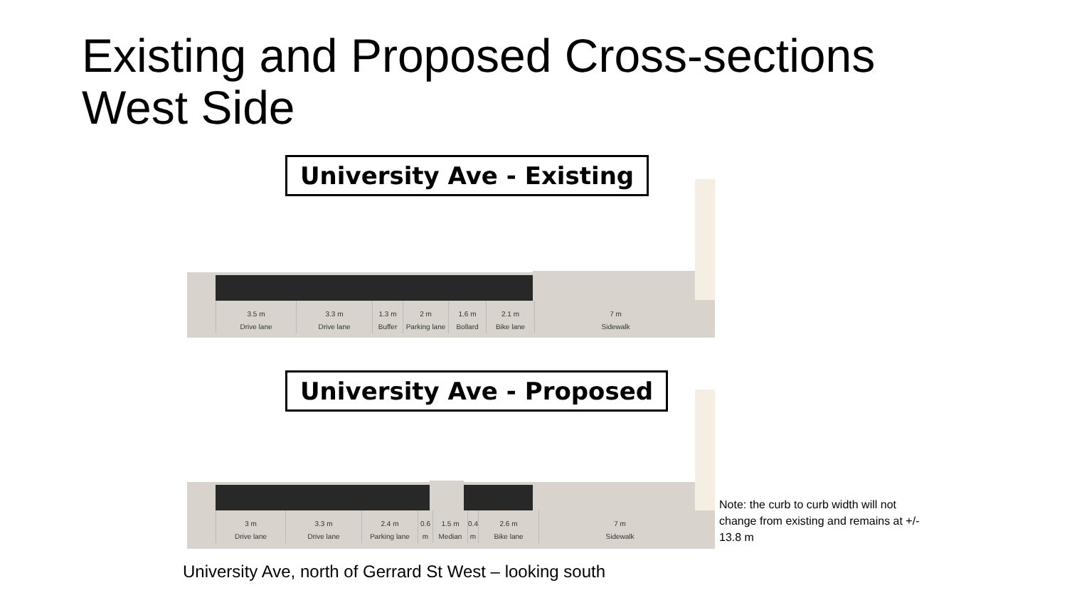Existing and Proposed Cross-sections
West Side
University Ave - Existing
3.5 m
Drive lane
3.3 m
Drive lane
1.3 m
Buffer
2 m
Parking lane
1.6 m
Bollard
2.1 m
Bike lane
7 m
Sidewalk
University Ave - Proposed
3 m
Drive lane
3.3 m
Drive lane
2.4 m
Parking lane
0.6 m
1.5 m
Median
0.4 m
2.6 m
Bike lane
7 m
Sidewalk
Note: the curb to curb width will not change from existing and remains at +/- 13.8 m
University Ave, north of Gerrard St West – looking south